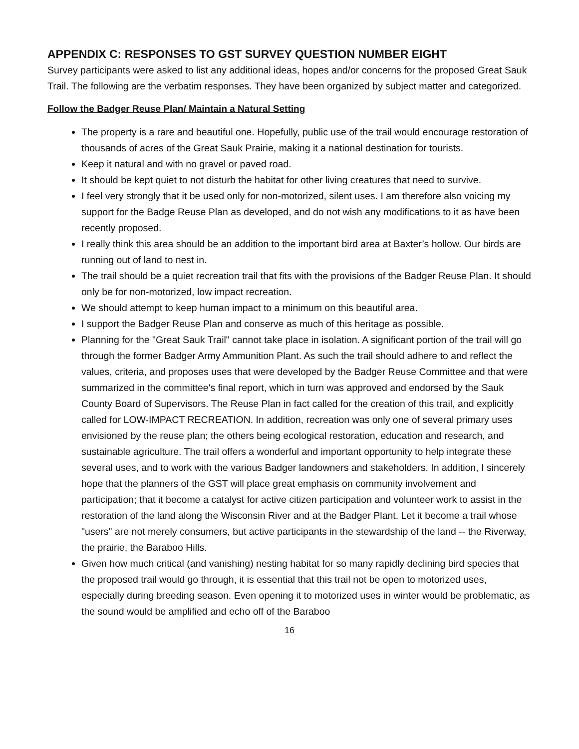APPENDIX C: RESPONSES TO GST SURVEY QUESTION NUMBER EIGHT
Survey participants were asked to list any additional ideas, hopes and/or concerns for the proposed Great Sauk Trail. The following are the verbatim responses. They have been organized by subject matter and categorized.
Follow the Badger Reuse Plan/ Maintain a Natural Setting
The property is a rare and beautiful one. Hopefully, public use of the trail would encourage restoration of thousands of acres of the Great Sauk Prairie, making it a national destination for tourists.
Keep it natural and with no gravel or paved road.
It should be kept quiet to not disturb the habitat for other living creatures that need to survive.
I feel very strongly that it be used only for non-motorized, silent uses. I am therefore also voicing my support for the Badge Reuse Plan as developed, and do not wish any modifications to it as have been recently proposed.
I really think this area should be an addition to the important bird area at Baxter’s hollow. Our birds are running out of land to nest in.
The trail should be a quiet recreation trail that fits with the provisions of the Badger Reuse Plan. It should only be for non-motorized, low impact recreation.
We should attempt to keep human impact to a minimum on this beautiful area.
I support the Badger Reuse Plan and conserve as much of this heritage as possible.
Planning for the "Great Sauk Trail" cannot take place in isolation. A significant portion of the trail will go through the former Badger Army Ammunition Plant. As such the trail should adhere to and reflect the values, criteria, and proposes uses that were developed by the Badger Reuse Committee and that were summarized in the committee's final report, which in turn was approved and endorsed by the Sauk County Board of Supervisors. The Reuse Plan in fact called for the creation of this trail, and explicitly called for LOW-IMPACT RECREATION. In addition, recreation was only one of several primary uses envisioned by the reuse plan; the others being ecological restoration, education and research, and sustainable agriculture. The trail offers a wonderful and important opportunity to help integrate these several uses, and to work with the various Badger landowners and stakeholders. In addition, I sincerely hope that the planners of the GST will place great emphasis on community involvement and participation; that it become a catalyst for active citizen participation and volunteer work to assist in the restoration of the land along the Wisconsin River and at the Badger Plant. Let it become a trail whose "users" are not merely consumers, but active participants in the stewardship of the land -- the Riverway, the prairie, the Baraboo Hills.
Given how much critical (and vanishing) nesting habitat for so many rapidly declining bird species that the proposed trail would go through, it is essential that this trail not be open to motorized uses, especially during breeding season. Even opening it to motorized uses in winter would be problematic, as the sound would be amplified and echo off of the Baraboo
16